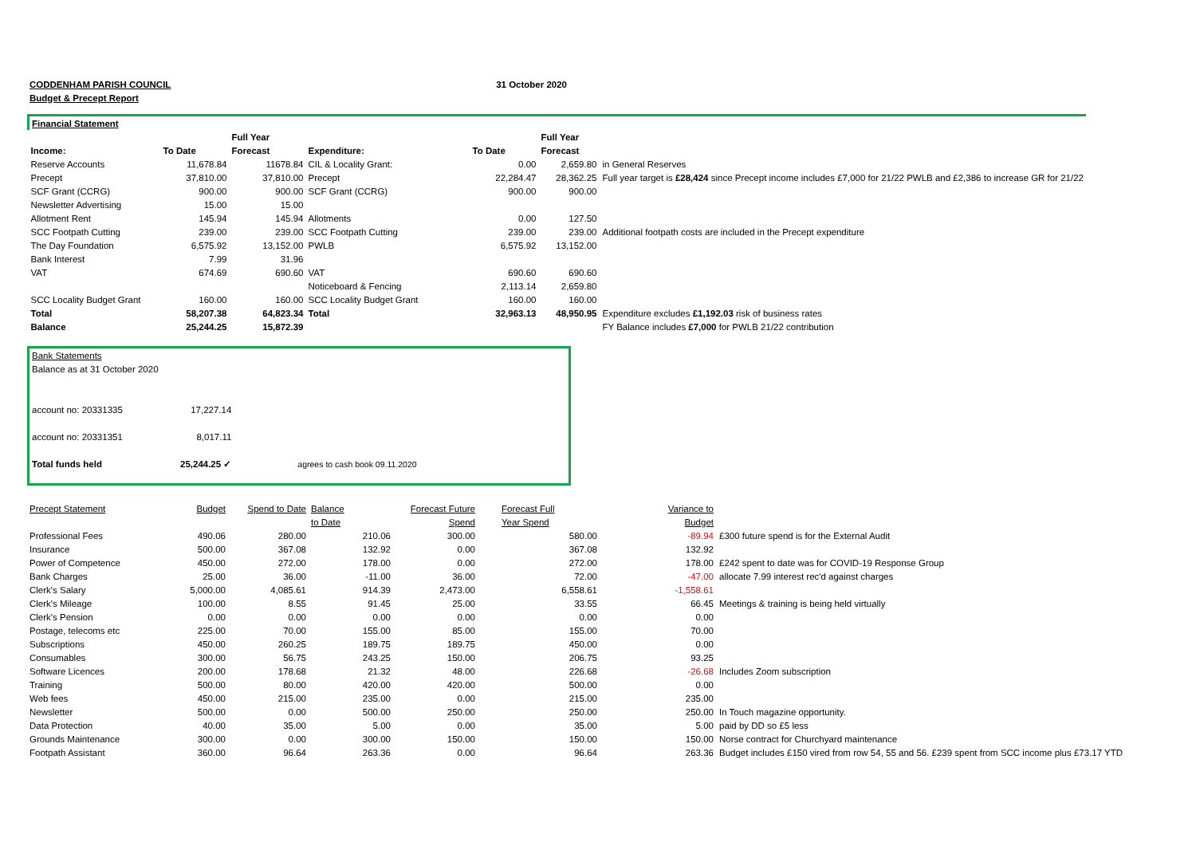| CODDENHAM PARISH COUNCIL | 31 October 2020 |
| Budget & Precept Report | |
| Financial Statement | | | | | | |
| | | Full Year | | | Full Year | |
| Income: | To Date | Forecast | Expenditure: | To Date | Forecast | |
| Reserve Accounts | 11,678.84 | 11678.84 | CIL & Locality Grant: | 0.00 | 2,659.80 | in General Reserves |
| Precept | 37,810.00 | 37,810.00 | Precept | 22,284.47 | 28,362.25 | Full year target is £28,424 since Precept income includes £7,000 for 21/22 PWLB and £2,386 to increase GR for 21/22 |
| SCF Grant (CCRG) | 900.00 | 900.00 | SCF Grant (CCRG) | 900.00 | 900.00 | |
| Newsletter Advertising | 15.00 | 15.00 | | | | |
| Allotment Rent | 145.94 | 145.94 | Allotments | 0.00 | 127.50 | |
| SCC Footpath Cutting | 239.00 | 239.00 | SCC Footpath Cutting | 239.00 | 239.00 | Additional footpath costs are included in the Precept expenditure |
| The Day Foundation | 6,575.92 | 13,152.00 | PWLB | 6,575.92 | 13,152.00 | |
| Bank Interest | 7.99 | 31.96 | | | | |
| VAT | 674.69 | 690.60 | VAT | 690.60 | 690.60 | |
| | | | Noticeboard & Fencing | 2,113.14 | 2,659.80 | |
| SCC Locality Budget Grant | 160.00 | 160.00 | SCC Locality Budget Grant | 160.00 | 160.00 | |
| Total | 58,207.38 | 64,823.34 | Total | 32,963.13 | 48,950.95 | Expenditure excludes £1,192.03 risk of business rates |
| Balance | 25,244.25 | 15,872.39 | | | | FY Balance includes £7,000 for PWLB 21/22 contribution |
| Bank Statements | | |
| Balance as at 31 October 2020 | | |
| account no: 20331335 | 17,227.14 | |
| account no: 20331351 | 8,017.11 | |
| Total funds held | 25,244.25 ✓ | agrees to cash book 09.11.2020 |
| Precept Statement | Budget | Spend to Date | Balance | Forecast Future | Forecast Full | Variance to | |
| | | | to Date | Spend | Year Spend | Budget | |
| Professional Fees | 490.06 | 280.00 | 210.06 | 300.00 | 580.00 | -89.94 | £300 future spend is for the External Audit |
| Insurance | 500.00 | 367.08 | 132.92 | 0.00 | 367.08 | 132.92 | |
| Power of Competence | 450.00 | 272.00 | 178.00 | 0.00 | 272.00 | 178.00 | £242 spent to date was for COVID-19 Response Group |
| Bank Charges | 25.00 | 36.00 | -11.00 | 36.00 | 72.00 | -47.00 | allocate 7.99 interest rec'd against charges |
| Clerk's Salary | 5,000.00 | 4,085.61 | 914.39 | 2,473.00 | 6,558.61 | -1,558.61 | |
| Clerk's Mileage | 100.00 | 8.55 | 91.45 | 25.00 | 33.55 | 66.45 | Meetings & training is being held virtually |
| Clerk's Pension | 0.00 | 0.00 | 0.00 | 0.00 | 0.00 | 0.00 | |
| Postage, telecoms etc | 225.00 | 70.00 | 155.00 | 85.00 | 155.00 | 70.00 | |
| Subscriptions | 450.00 | 260.25 | 189.75 | 189.75 | 450.00 | 0.00 | |
| Consumables | 300.00 | 56.75 | 243.25 | 150.00 | 206.75 | 93.25 | |
| Software Licences | 200.00 | 178.68 | 21.32 | 48.00 | 226.68 | -26.68 | Includes Zoom subscription |
| Training | 500.00 | 80.00 | 420.00 | 420.00 | 500.00 | 0.00 | |
| Web fees | 450.00 | 215.00 | 235.00 | 0.00 | 215.00 | 235.00 | |
| Newsletter | 500.00 | 0.00 | 500.00 | 250.00 | 250.00 | 250.00 | In Touch magazine opportunity. |
| Data Protection | 40.00 | 35.00 | 5.00 | 0.00 | 35.00 | 5.00 | paid by DD so £5 less |
| Grounds Maintenance | 300.00 | 0.00 | 300.00 | 150.00 | 150.00 | 150.00 | Norse contract for Churchyard maintenance |
| Footpath Assistant | 360.00 | 96.64 | 263.36 | 0.00 | 96.64 | 263.36 | Budget includes £150 vired from row 54, 55 and 56. £239 spent from SCC income plus £73.17 YTD |